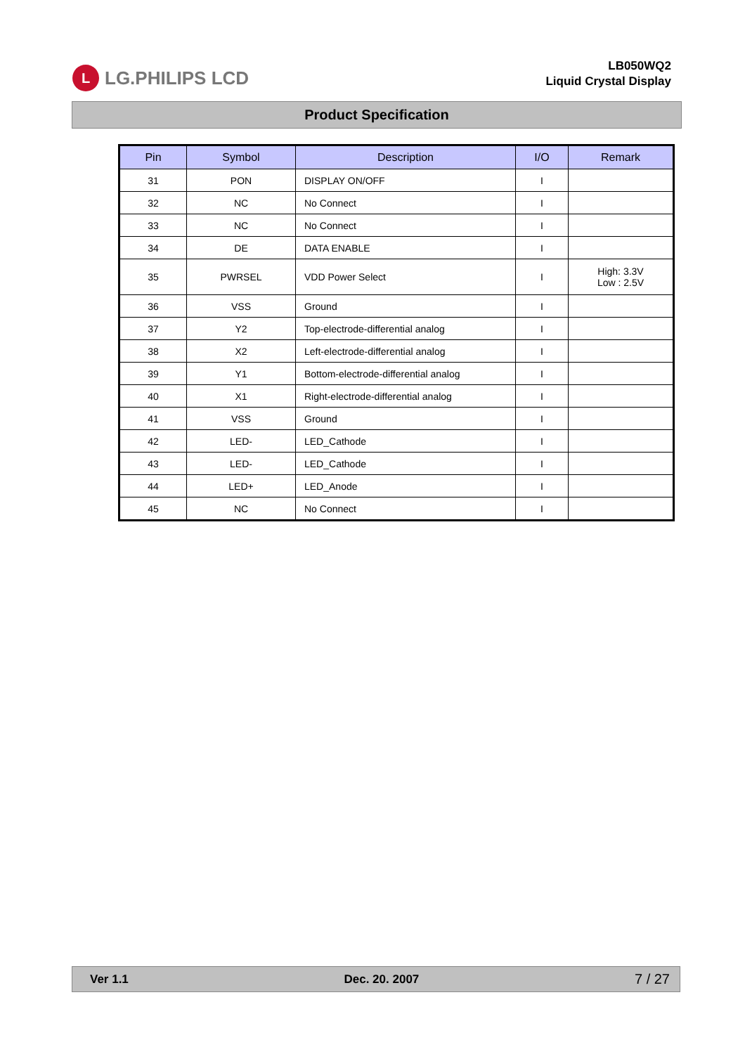L LG.PHILIPS LCD
LB050WQ2
Liquid Crystal Display
Product Specification
| Pin | Symbol | Description | I/O | Remark |
| --- | --- | --- | --- | --- |
| 31 | PON | DISPLAY ON/OFF | I | |
| 32 | NC | No Connect | I | |
| 33 | NC | No Connect | I | |
| 34 | DE | DATA ENABLE | I | |
| 35 | PWRSEL | VDD Power Select | I | High: 3.3V Low : 2.5V |
| 36 | VSS | Ground | I | |
| 37 | Y2 | Top-electrode-differential analog | I | |
| 38 | X2 | Left-electrode-differential analog | I | |
| 39 | Y1 | Bottom-electrode-differential analog | I | |
| 40 | X1 | Right-electrode-differential analog | I | |
| 41 | VSS | Ground | I | |
| 42 | LED- | LED_Cathode | I | |
| 43 | LED- | LED_Cathode | I | |
| 44 | LED+ | LED_Anode | I | |
| 45 | NC | No Connect | I | |
Ver 1.1 Dec. 20. 2007 7 / 27